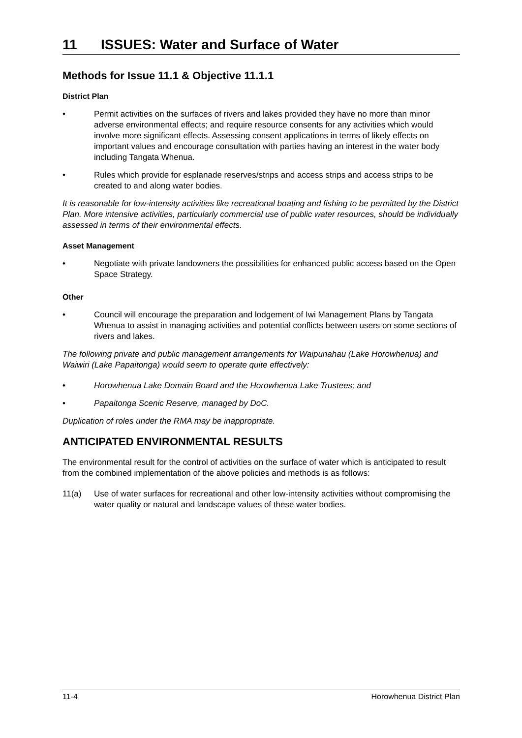11 ISSUES: Water and Surface of Water
Methods for Issue 11.1 & Objective 11.1.1
District Plan
• Permit activities on the surfaces of rivers and lakes provided they have no more than minor adverse environmental effects; and require resource consents for any activities which would involve more significant effects. Assessing consent applications in terms of likely effects on important values and encourage consultation with parties having an interest in the water body including Tangata Whenua.
• Rules which provide for esplanade reserves/strips and access strips and access strips to be created to and along water bodies.
It is reasonable for low-intensity activities like recreational boating and fishing to be permitted by the District Plan. More intensive activities, particularly commercial use of public water resources, should be individually assessed in terms of their environmental effects.
Asset Management
• Negotiate with private landowners the possibilities for enhanced public access based on the Open Space Strategy.
Other
• Council will encourage the preparation and lodgement of Iwi Management Plans by Tangata Whenua to assist in managing activities and potential conflicts between users on some sections of rivers and lakes.
The following private and public management arrangements for Waipunahau (Lake Horowhenua) and Waiwiri (Lake Papaitonga) would seem to operate quite effectively:
• Horowhenua Lake Domain Board and the Horowhenua Lake Trustees; and
• Papaitonga Scenic Reserve, managed by DoC.
Duplication of roles under the RMA may be inappropriate.
ANTICIPATED ENVIRONMENTAL RESULTS
The environmental result for the control of activities on the surface of water which is anticipated to result from the combined implementation of the above policies and methods is as follows:
11(a) Use of water surfaces for recreational and other low-intensity activities without compromising the water quality or natural and landscape values of these water bodies.
11-4 Horowhenua District Plan